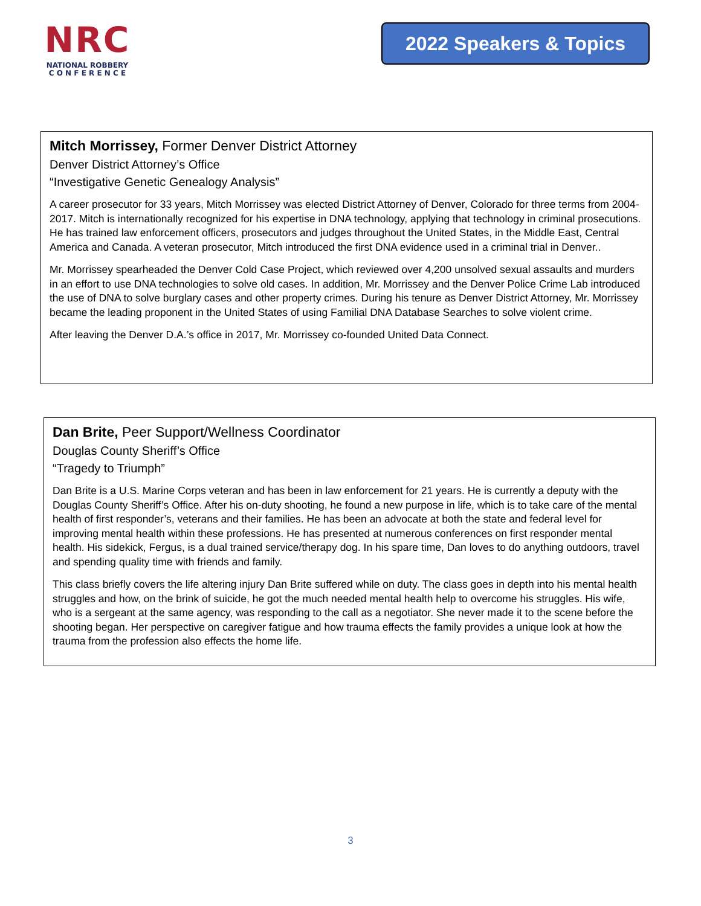NRC
NATIONAL ROBBERY
C O N F E R E N C E
2022 Speakers & Topics
Mitch Morrissey, Former Denver District Attorney
Denver District Attorney’s Office
“Investigative Genetic Genealogy Analysis”
A career prosecutor for 33 years, Mitch Morrissey was elected District Attorney of Denver, Colorado for three terms from 2004-2017. Mitch is internationally recognized for his expertise in DNA technology, applying that technology in criminal prosecutions. He has trained law enforcement officers, prosecutors and judges throughout the United States, in the Middle East, Central America and Canada. A veteran prosecutor, Mitch introduced the first DNA evidence used in a criminal trial in Denver..
Mr. Morrissey spearheaded the Denver Cold Case Project, which reviewed over 4,200 unsolved sexual assaults and murders in an effort to use DNA technologies to solve old cases. In addition, Mr. Morrissey and the Denver Police Crime Lab introduced the use of DNA to solve burglary cases and other property crimes. During his tenure as Denver District Attorney, Mr. Morrissey became the leading proponent in the United States of using Familial DNA Database Searches to solve violent crime.
After leaving the Denver D.A.’s office in 2017, Mr. Morrissey co-founded United Data Connect.
Dan Brite, Peer Support/Wellness Coordinator
Douglas County Sheriff’s Office
“Tragedy to Triumph”
Dan Brite is a U.S. Marine Corps veteran and has been in law enforcement for 21 years. He is currently a deputy with the Douglas County Sheriff’s Office. After his on-duty shooting, he found a new purpose in life, which is to take care of the mental health of first responder’s, veterans and their families. He has been an advocate at both the state and federal level for improving mental health within these professions. He has presented at numerous conferences on first responder mental health. His sidekick, Fergus, is a dual trained service/therapy dog. In his spare time, Dan loves to do anything outdoors, travel and spending quality time with friends and family.
This class briefly covers the life altering injury Dan Brite suffered while on duty. The class goes in depth into his mental health struggles and how, on the brink of suicide, he got the much needed mental health help to overcome his struggles. His wife, who is a sergeant at the same agency, was responding to the call as a negotiator. She never made it to the scene before the shooting began. Her perspective on caregiver fatigue and how trauma effects the family provides a unique look at how the trauma from the profession also effects the home life.
3